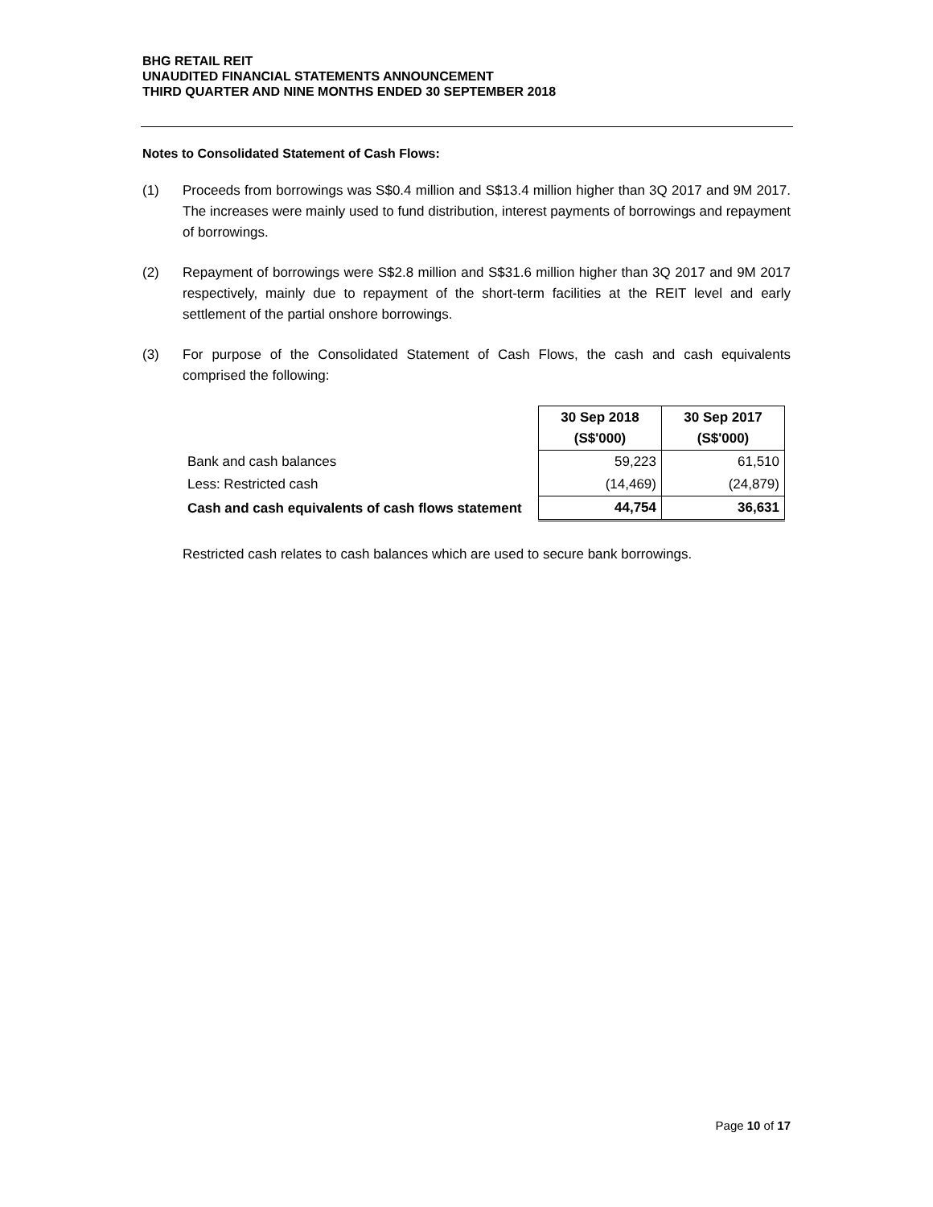BHG RETAIL REIT
UNAUDITED FINANCIAL STATEMENTS ANNOUNCEMENT
THIRD QUARTER AND NINE MONTHS ENDED 30 SEPTEMBER 2018
Notes to Consolidated Statement of Cash Flows:
(1) Proceeds from borrowings was S$0.4 million and S$13.4 million higher than 3Q 2017 and 9M 2017. The increases were mainly used to fund distribution, interest payments of borrowings and repayment of borrowings.
(2) Repayment of borrowings were S$2.8 million and S$31.6 million higher than 3Q 2017 and 9M 2017 respectively, mainly due to repayment of the short-term facilities at the REIT level and early settlement of the partial onshore borrowings.
(3) For purpose of the Consolidated Statement of Cash Flows, the cash and cash equivalents comprised the following:
| | 30 Sep 2018 (S$'000) | 30 Sep 2017 (S$'000) |
| Bank and cash balances | 59,223 | 61,510 |
| Less: Restricted cash | (14,469) | (24,879) |
| Cash and cash equivalents of cash flows statement | 44,754 | 36,631 |
Restricted cash relates to cash balances which are used to secure bank borrowings.
Page 10 of 17